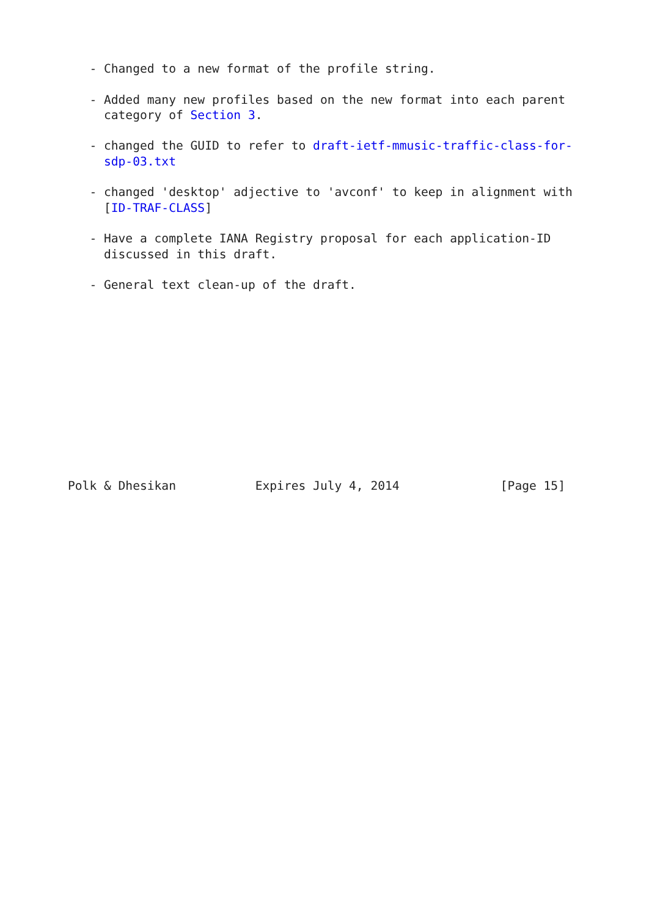- Changed to a new format of the profile string.

   - Added many new profiles based on the new format into each parent
     category of Section 3.

   - changed the GUID to refer to draft-ietf-mmusic-traffic-class-for-
     sdp-03.txt

   - changed 'desktop' adjective to 'avconf' to keep in alignment with
     [ID-TRAF-CLASS]

   - Have a complete IANA Registry proposal for each application-ID
     discussed in this draft.

   - General text clean-up of the draft.












Polk & Dhesikan           Expires July 4, 2014              [Page 15]